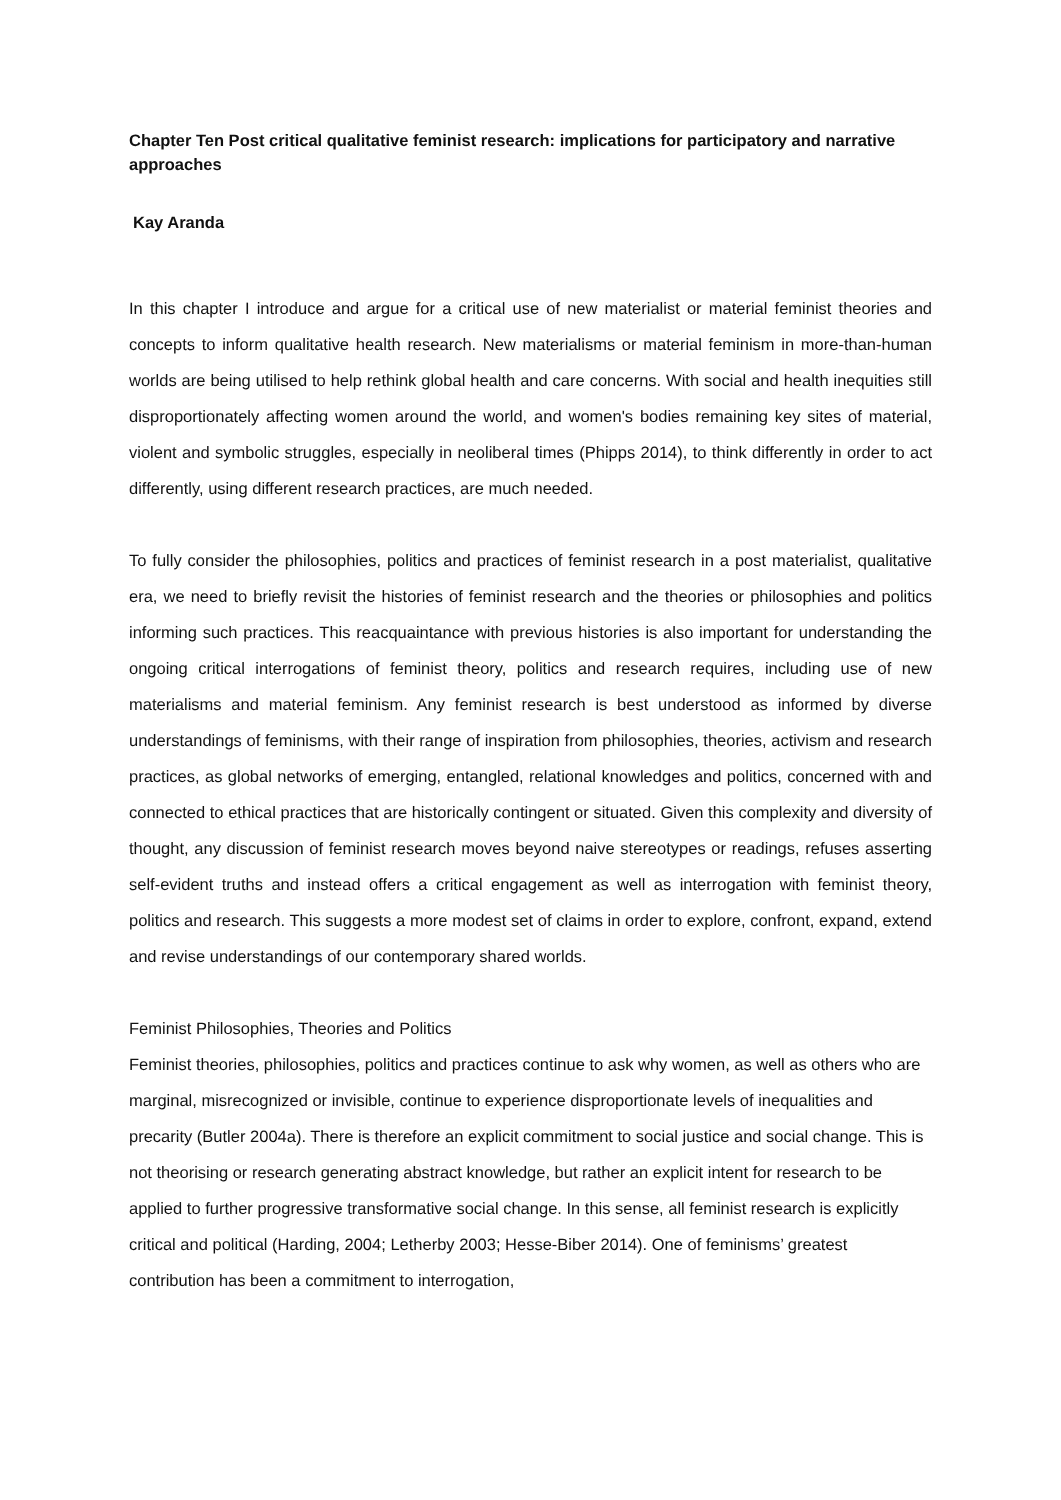Chapter Ten Post critical qualitative feminist research: implications for participatory and narrative approaches
Kay Aranda
In this chapter I introduce and argue for a critical use of new materialist or material feminist theories and concepts to inform qualitative health research. New materialisms or material feminism in more-than-human worlds are being utilised to help rethink global health and care concerns. With social and health inequities still disproportionately affecting women around the world, and women's bodies remaining key sites of material, violent and symbolic struggles, especially in neoliberal times (Phipps 2014), to think differently in order to act differently, using different research practices, are much needed.
To fully consider the philosophies, politics and practices of feminist research in a post materialist, qualitative era, we need to briefly revisit the histories of feminist research and the theories or philosophies and politics informing such practices. This reacquaintance with previous histories is also important for understanding the ongoing critical interrogations of feminist theory, politics and research requires, including use of new materialisms and material feminism. Any feminist research is best understood as informed by diverse understandings of feminisms, with their range of inspiration from philosophies, theories, activism and research practices, as global networks of emerging, entangled, relational knowledges and politics, concerned with and connected to ethical practices that are historically contingent or situated. Given this complexity and diversity of thought, any discussion of feminist research moves beyond naive stereotypes or readings, refuses asserting self-evident truths and instead offers a critical engagement as well as interrogation with feminist theory, politics and research. This suggests a more modest set of claims in order to explore, confront, expand, extend and revise understandings of our contemporary shared worlds.
Feminist Philosophies, Theories and Politics
Feminist theories, philosophies, politics and practices continue to ask why women, as well as others who are marginal, misrecognized or invisible, continue to experience disproportionate levels of inequalities and precarity (Butler 2004a). There is therefore an explicit commitment to social justice and social change. This is not theorising or research generating abstract knowledge, but rather an explicit intent for research to be applied to further progressive transformative social change. In this sense, all feminist research is explicitly critical and political (Harding, 2004; Letherby 2003; Hesse-Biber 2014). One of feminisms’ greatest contribution has been a commitment to interrogation,